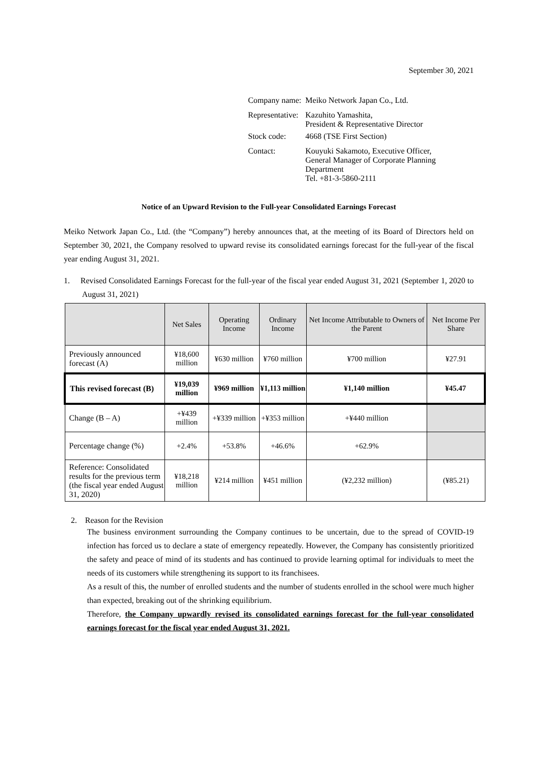September 30, 2021
| Company name: | Meiko Network Japan Co., Ltd. |
| Representative: | Kazuhito Yamashita, President & Representative Director |
| Stock code: | 4668 (TSE First Section) |
| Contact: | Kouyuki Sakamoto, Executive Officer, General Manager of Corporate Planning Department Tel. +81-3-5860-2111 |
Notice of an Upward Revision to the Full-year Consolidated Earnings Forecast
Meiko Network Japan Co., Ltd. (the “Company”) hereby announces that, at the meeting of its Board of Directors held on September 30, 2021, the Company resolved to upward revise its consolidated earnings forecast for the full-year of the fiscal year ending August 31, 2021.
1. Revised Consolidated Earnings Forecast for the full-year of the fiscal year ended August 31, 2021 (September 1, 2020 to August 31, 2021)
| | Net Sales | Operating Income | Ordinary Income | Net Income Attributable to Owners of the Parent | Net Income Per Share |
| --- | --- | --- | --- | --- | --- |
| Previously announced forecast (A) | ¥18,600 million | ¥630 million | ¥760 million | ¥700 million | ¥27.91 |
| This revised forecast (B) | ¥19,039 million | ¥969 million | ¥1,113 million | ¥1,140 million | ¥45.47 |
| Change (B – A) | +¥439 million | +¥339 million | +¥353 million | +¥440 million | |
| Percentage change (%) | +2.4% | +53.8% | +46.6% | +62.9% | |
| Reference: Consolidated results for the previous term (the fiscal year ended August 31, 2020) | ¥18,218 million | ¥214 million | ¥451 million | (¥2,232 million) | (¥85.21) |
2. Reason for the Revision
The business environment surrounding the Company continues to be uncertain, due to the spread of COVID-19 infection has forced us to declare a state of emergency repeatedly. However, the Company has consistently prioritized the safety and peace of mind of its students and has continued to provide learning optimal for individuals to meet the needs of its customers while strengthening its support to its franchisees.
As a result of this, the number of enrolled students and the number of students enrolled in the school were much higher than expected, breaking out of the shrinking equilibrium.
Therefore, the Company upwardly revised its consolidated earnings forecast for the full-year consolidated earnings forecast for the fiscal year ended August 31, 2021.